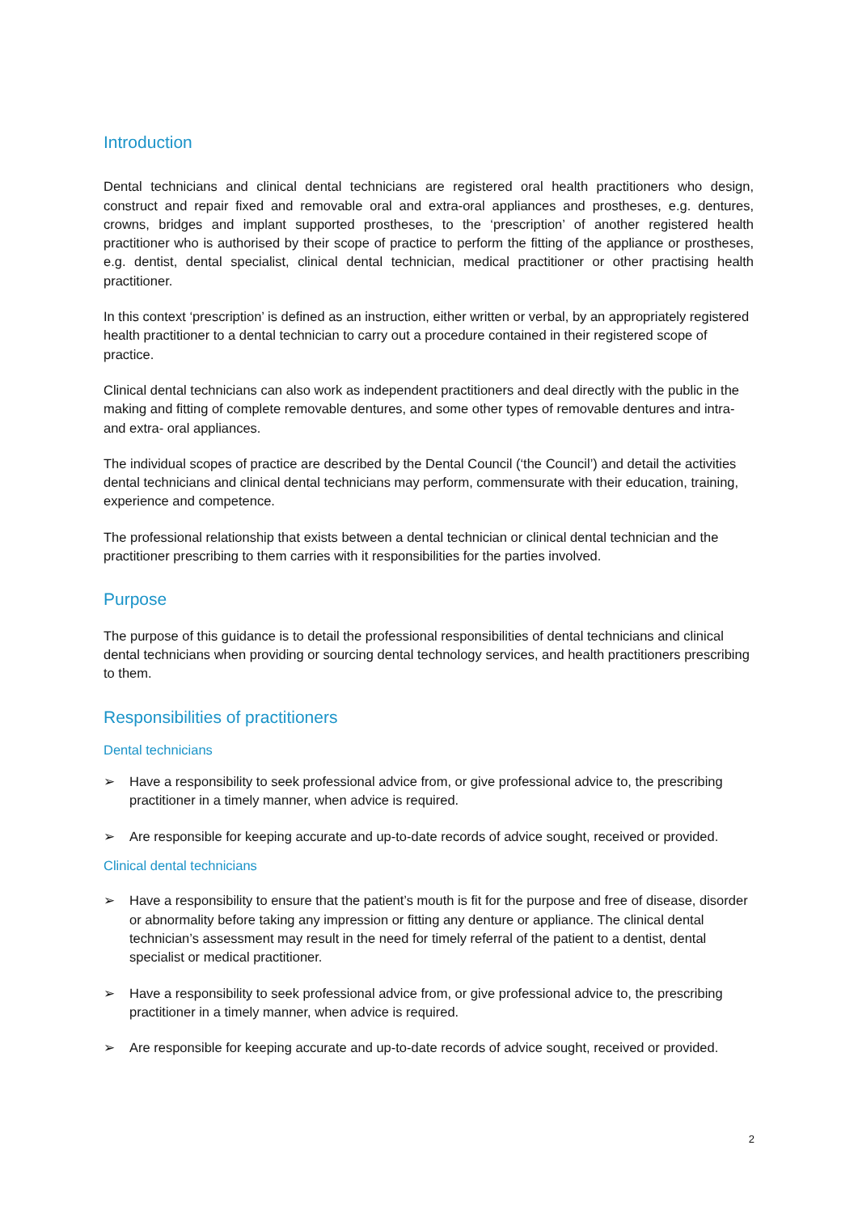Introduction
Dental technicians and clinical dental technicians are registered oral health practitioners who design, construct and repair fixed and removable oral and extra-oral appliances and prostheses, e.g. dentures, crowns, bridges and implant supported prostheses, to the ‘prescription’ of another registered health practitioner who is authorised by their scope of practice to perform the fitting of the appliance or prostheses, e.g. dentist, dental specialist, clinical dental technician, medical practitioner or other practising health practitioner.
In this context ‘prescription’ is defined as an instruction, either written or verbal, by an appropriately registered health practitioner to a dental technician to carry out a procedure contained in their registered scope of practice.
Clinical dental technicians can also work as independent practitioners and deal directly with the public in the making and fitting of complete removable dentures, and some other types of removable dentures and intra- and extra- oral appliances.
The individual scopes of practice are described by the Dental Council (‘the Council’) and detail the activities dental technicians and clinical dental technicians may perform, commensurate with their education, training, experience and competence.
The professional relationship that exists between a dental technician or clinical dental technician and the practitioner prescribing to them carries with it responsibilities for the parties involved.
Purpose
The purpose of this guidance is to detail the professional responsibilities of dental technicians and clinical dental technicians when providing or sourcing dental technology services, and health practitioners prescribing to them.
Responsibilities of practitioners
Dental technicians
➢ Have a responsibility to seek professional advice from, or give professional advice to, the prescribing practitioner in a timely manner, when advice is required.
➢ Are responsible for keeping accurate and up-to-date records of advice sought, received or provided.
Clinical dental technicians
➢ Have a responsibility to ensure that the patient’s mouth is fit for the purpose and free of disease, disorder or abnormality before taking any impression or fitting any denture or appliance. The clinical dental technician’s assessment may result in the need for timely referral of the patient to a dentist, dental specialist or medical practitioner.
➢ Have a responsibility to seek professional advice from, or give professional advice to, the prescribing practitioner in a timely manner, when advice is required.
➢ Are responsible for keeping accurate and up-to-date records of advice sought, received or provided.
2